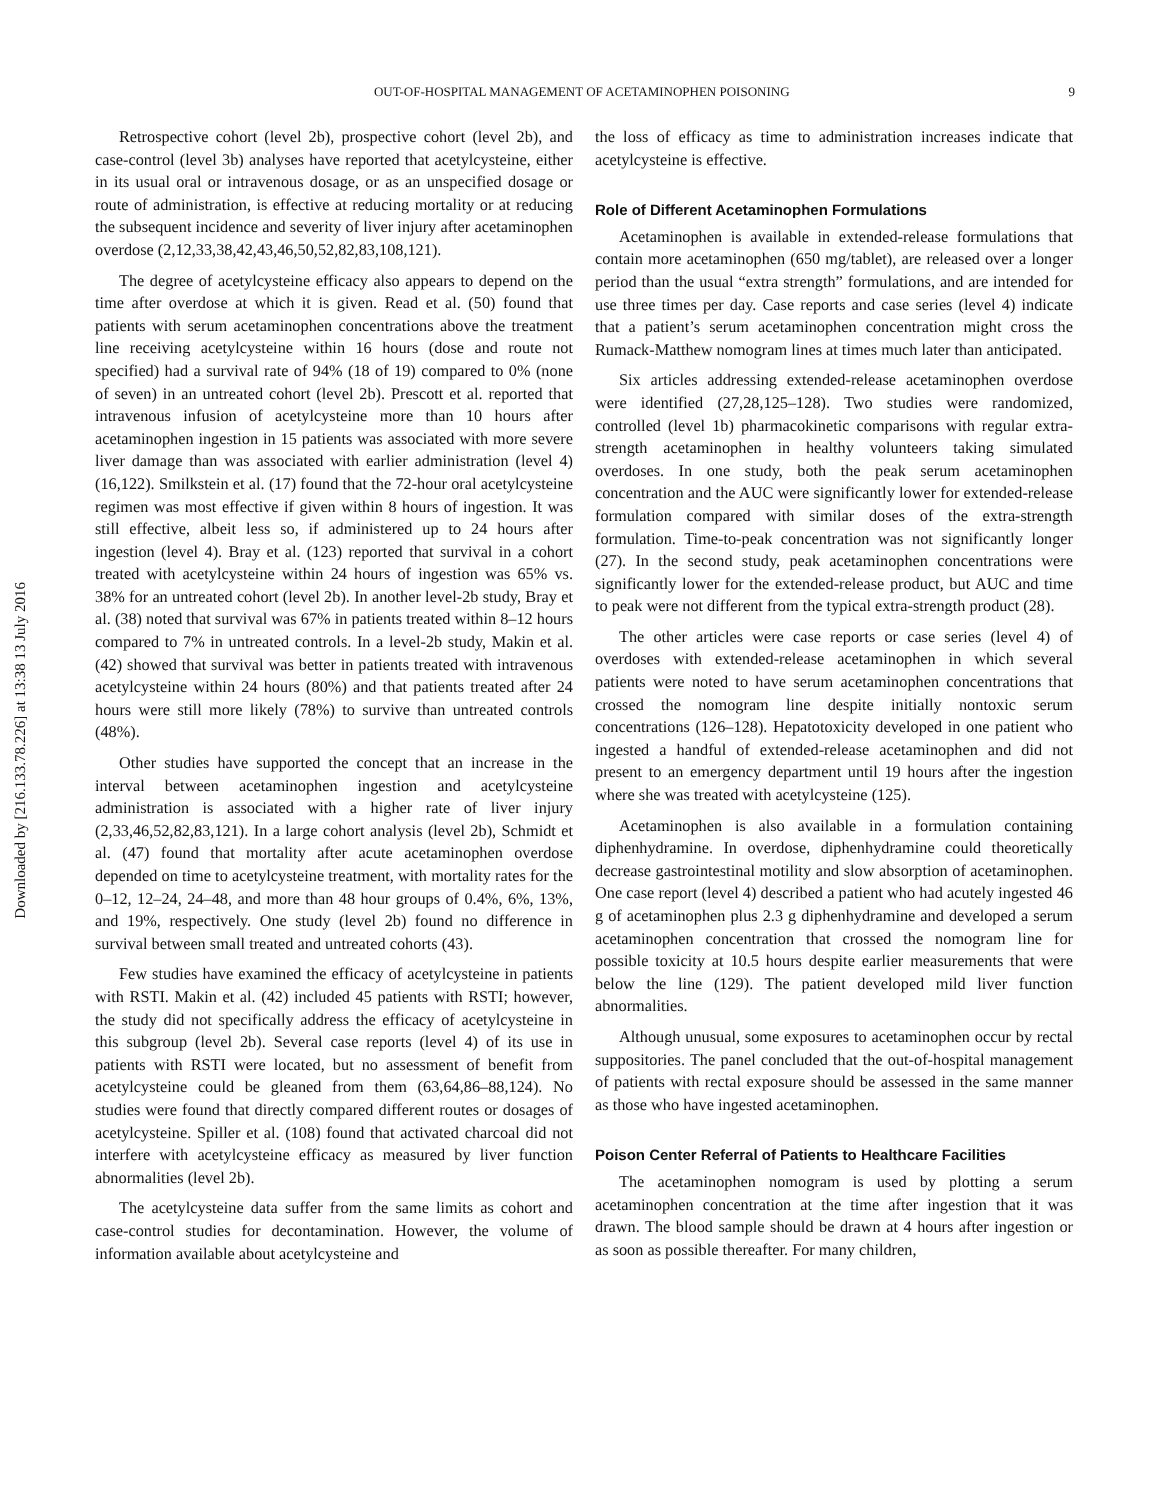Downloaded by [216.133.78.226] at 13:38 13 July 2016
OUT-OF-HOSPITAL MANAGEMENT OF ACETAMINOPHEN POISONING 9
Retrospective cohort (level 2b), prospective cohort (level 2b), and case-control (level 3b) analyses have reported that acetylcysteine, either in its usual oral or intravenous dosage, or as an unspecified dosage or route of administration, is effective at reducing mortality or at reducing the subsequent incidence and severity of liver injury after acetaminophen overdose (2,12,33,38,42,43,46,50,52,82,83,108,121).
The degree of acetylcysteine efficacy also appears to depend on the time after overdose at which it is given. Read et al. (50) found that patients with serum acetaminophen concentrations above the treatment line receiving acetylcysteine within 16 hours (dose and route not specified) had a survival rate of 94% (18 of 19) compared to 0% (none of seven) in an untreated cohort (level 2b). Prescott et al. reported that intravenous infusion of acetylcysteine more than 10 hours after acetaminophen ingestion in 15 patients was associated with more severe liver damage than was associated with earlier administration (level 4) (16,122). Smilkstein et al. (17) found that the 72-hour oral acetylcysteine regimen was most effective if given within 8 hours of ingestion. It was still effective, albeit less so, if administered up to 24 hours after ingestion (level 4). Bray et al. (123) reported that survival in a cohort treated with acetylcysteine within 24 hours of ingestion was 65% vs. 38% for an untreated cohort (level 2b). In another level-2b study, Bray et al. (38) noted that survival was 67% in patients treated within 8–12 hours compared to 7% in untreated controls. In a level-2b study, Makin et al. (42) showed that survival was better in patients treated with intravenous acetylcysteine within 24 hours (80%) and that patients treated after 24 hours were still more likely (78%) to survive than untreated controls (48%).
Other studies have supported the concept that an increase in the interval between acetaminophen ingestion and acetylcysteine administration is associated with a higher rate of liver injury (2,33,46,52,82,83,121). In a large cohort analysis (level 2b), Schmidt et al. (47) found that mortality after acute acetaminophen overdose depended on time to acetylcysteine treatment, with mortality rates for the 0–12, 12–24, 24–48, and more than 48 hour groups of 0.4%, 6%, 13%, and 19%, respectively. One study (level 2b) found no difference in survival between small treated and untreated cohorts (43).
Few studies have examined the efficacy of acetylcysteine in patients with RSTI. Makin et al. (42) included 45 patients with RSTI; however, the study did not specifically address the efficacy of acetylcysteine in this subgroup (level 2b). Several case reports (level 4) of its use in patients with RSTI were located, but no assessment of benefit from acetylcysteine could be gleaned from them (63,64,86–88,124). No studies were found that directly compared different routes or dosages of acetylcysteine. Spiller et al. (108) found that activated charcoal did not interfere with acetylcysteine efficacy as measured by liver function abnormalities (level 2b).
The acetylcysteine data suffer from the same limits as cohort and case-control studies for decontamination. However, the volume of information available about acetylcysteine and
the loss of efficacy as time to administration increases indicate that acetylcysteine is effective.
Role of Different Acetaminophen Formulations
Acetaminophen is available in extended-release formulations that contain more acetaminophen (650 mg/tablet), are released over a longer period than the usual “extra strength” formulations, and are intended for use three times per day. Case reports and case series (level 4) indicate that a patient’s serum acetaminophen concentration might cross the Rumack-Matthew nomogram lines at times much later than anticipated.
Six articles addressing extended-release acetaminophen overdose were identified (27,28,125–128). Two studies were randomized, controlled (level 1b) pharmacokinetic comparisons with regular extra-strength acetaminophen in healthy volunteers taking simulated overdoses. In one study, both the peak serum acetaminophen concentration and the AUC were significantly lower for extended-release formulation compared with similar doses of the extra-strength formulation. Time-to-peak concentration was not significantly longer (27). In the second study, peak acetaminophen concentrations were significantly lower for the extended-release product, but AUC and time to peak were not different from the typical extra-strength product (28).
The other articles were case reports or case series (level 4) of overdoses with extended-release acetaminophen in which several patients were noted to have serum acetaminophen concentrations that crossed the nomogram line despite initially nontoxic serum concentrations (126–128). Hepatotoxicity developed in one patient who ingested a handful of extended-release acetaminophen and did not present to an emergency department until 19 hours after the ingestion where she was treated with acetylcysteine (125).
Acetaminophen is also available in a formulation containing diphenhydramine. In overdose, diphenhydramine could theoretically decrease gastrointestinal motility and slow absorption of acetaminophen. One case report (level 4) described a patient who had acutely ingested 46 g of acetaminophen plus 2.3 g diphenhydramine and developed a serum acetaminophen concentration that crossed the nomogram line for possible toxicity at 10.5 hours despite earlier measurements that were below the line (129). The patient developed mild liver function abnormalities.
Although unusual, some exposures to acetaminophen occur by rectal suppositories. The panel concluded that the out-of-hospital management of patients with rectal exposure should be assessed in the same manner as those who have ingested acetaminophen.
Poison Center Referral of Patients to Healthcare Facilities
The acetaminophen nomogram is used by plotting a serum acetaminophen concentration at the time after ingestion that it was drawn. The blood sample should be drawn at 4 hours after ingestion or as soon as possible thereafter. For many children,